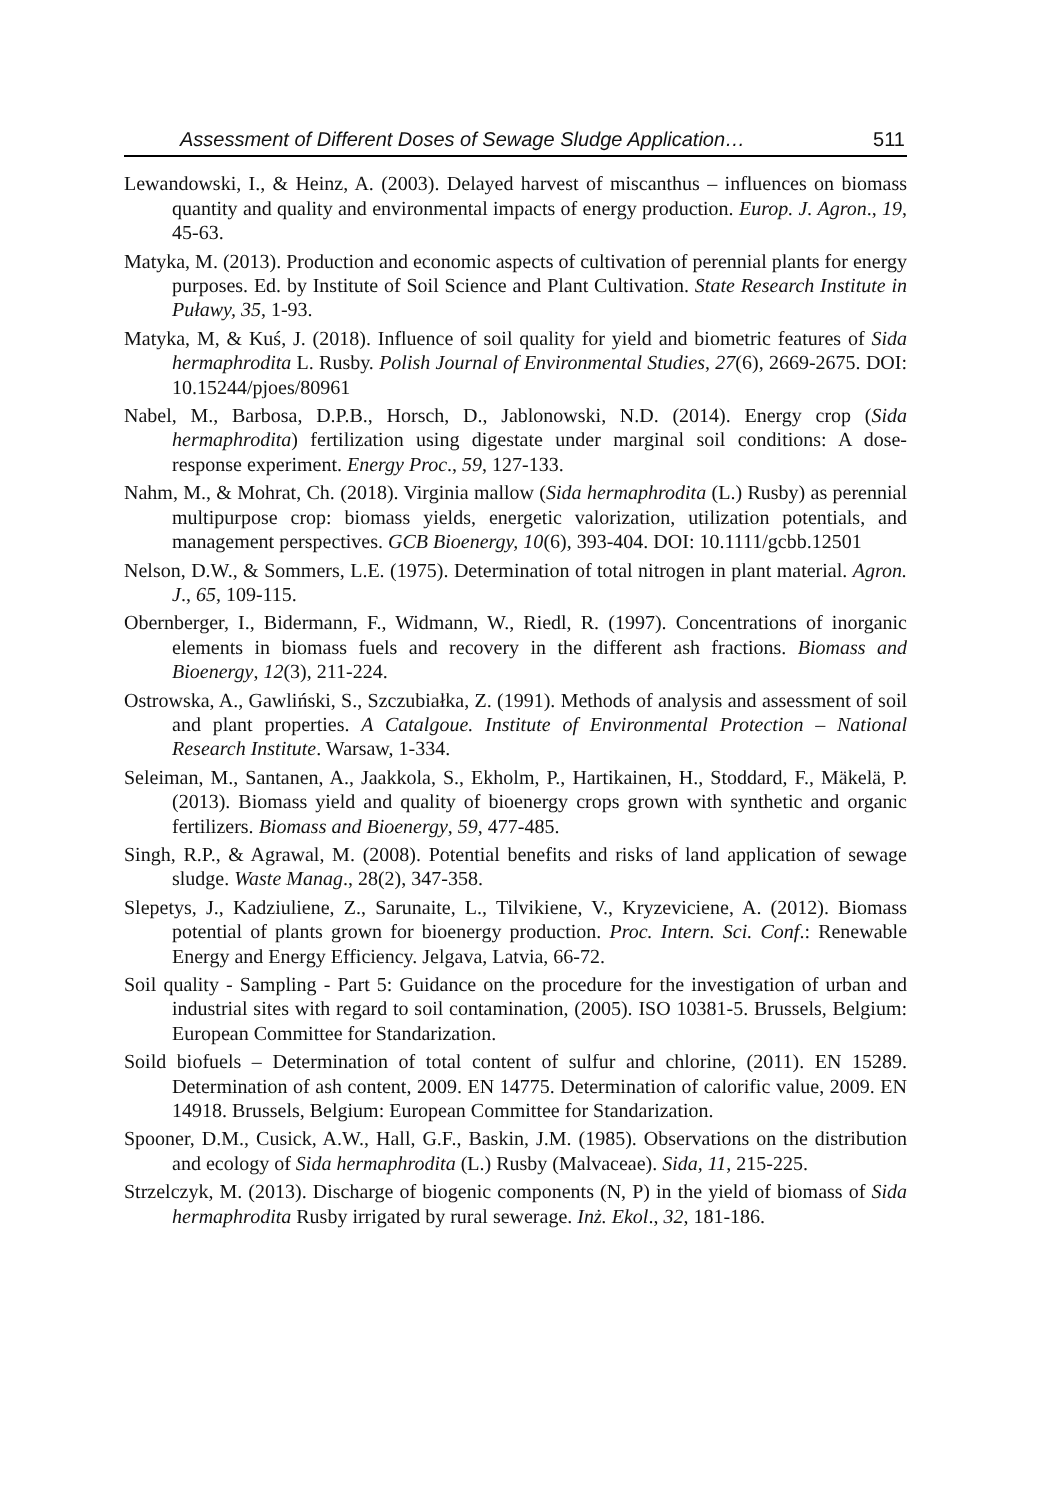Assessment of Different Doses of Sewage Sludge Application… 511
Lewandowski, I., & Heinz, A. (2003). Delayed harvest of miscanthus – influences on biomass quantity and quality and environmental impacts of energy production. Europ. J. Agron., 19, 45-63.
Matyka, M. (2013). Production and economic aspects of cultivation of perennial plants for energy purposes. Ed. by Institute of Soil Science and Plant Cultivation. State Research Institute in Puławy, 35, 1-93.
Matyka, M, & Kuś, J. (2018). Influence of soil quality for yield and biometric features of Sida hermaphrodita L. Rusby. Polish Journal of Environmental Studies, 27(6), 2669-2675. DOI: 10.15244/pjoes/80961
Nabel, M., Barbosa, D.P.B., Horsch, D., Jablonowski, N.D. (2014). Energy crop (Sida hermaphrodita) fertilization using digestate under marginal soil conditions: A dose-response experiment. Energy Proc., 59, 127-133.
Nahm, M., & Mohrat, Ch. (2018). Virginia mallow (Sida hermaphrodita (L.) Rusby) as perennial multipurpose crop: biomass yields, energetic valorization, utilization potentials, and management perspectives. GCB Bioenergy, 10(6), 393-404. DOI: 10.1111/gcbb.12501
Nelson, D.W., & Sommers, L.E. (1975). Determination of total nitrogen in plant material. Agron. J., 65, 109-115.
Obernberger, I., Bidermann, F., Widmann, W., Riedl, R. (1997). Concentrations of inorganic elements in biomass fuels and recovery in the different ash fractions. Biomass and Bioenergy, 12(3), 211-224.
Ostrowska, A., Gawliński, S., Szczubiałka, Z. (1991). Methods of analysis and assessment of soil and plant properties. A Catalgoue. Institute of Environmental Protection – National Research Institute. Warsaw, 1-334.
Seleiman, M., Santanen, A., Jaakkola, S., Ekholm, P., Hartikainen, H., Stoddard, F., Mäkelä, P. (2013). Biomass yield and quality of bioenergy crops grown with synthetic and organic fertilizers. Biomass and Bioenergy, 59, 477-485.
Singh, R.P., & Agrawal, M. (2008). Potential benefits and risks of land application of sewage sludge. Waste Manag., 28(2), 347-358.
Slepetys, J., Kadziuliene, Z., Sarunaite, L., Tilvikiene, V., Kryzeviciene, A. (2012). Biomass potential of plants grown for bioenergy production. Proc. Intern. Sci. Conf.: Renewable Energy and Energy Efficiency. Jelgava, Latvia, 66-72.
Soil quality - Sampling - Part 5: Guidance on the procedure for the investigation of urban and industrial sites with regard to soil contamination, (2005). ISO 10381-5. Brussels, Belgium: European Committee for Standarization.
Soild biofuels – Determination of total content of sulfur and chlorine, (2011). EN 15289. Determination of ash content, 2009. EN 14775. Determination of calorific value, 2009. EN 14918. Brussels, Belgium: European Committee for Standarization.
Spooner, D.M., Cusick, A.W., Hall, G.F., Baskin, J.M. (1985). Observations on the distribution and ecology of Sida hermaphrodita (L.) Rusby (Malvaceae). Sida, 11, 215-225.
Strzelczyk, M. (2013). Discharge of biogenic components (N, P) in the yield of biomass of Sida hermaphrodita Rusby irrigated by rural sewerage. Inż. Ekol., 32, 181-186.